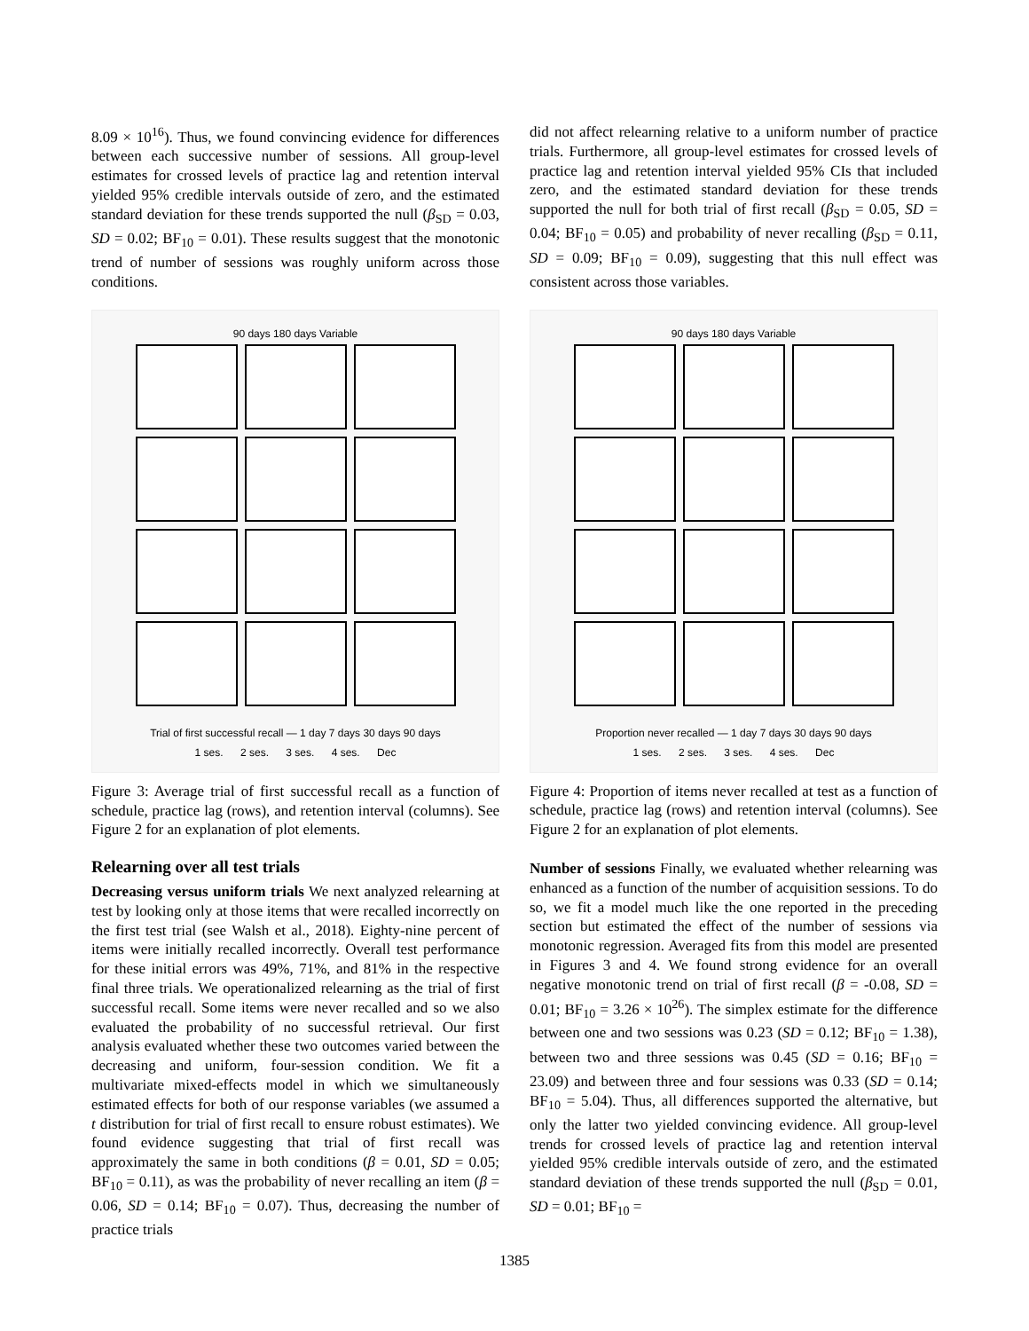8.09 × 10<sup>16</sup>). Thus, we found convincing evidence for differences between each successive number of sessions. All group-level estimates for crossed levels of practice lag and retention interval yielded 95% credible intervals outside of zero, and the estimated standard deviation for these trends supported the null (β<sub>SD</sub> = 0.03, SD = 0.02; BF<sub>10</sub> = 0.01). These results suggest that the monotonic trend of number of sessions was roughly uniform across those conditions.
90 days 180 days Variable
Trial of first successful recall — 1 day 7 days 30 days 90 days
1 ses. 2 ses. 3 ses. 4 ses. Dec
Figure 3: Average trial of first successful recall as a function of schedule, practice lag (rows), and retention interval (columns). See Figure 2 for an explanation of plot elements.
Relearning over all test trials
Decreasing versus uniform trials We next analyzed relearning at test by looking only at those items that were recalled incorrectly on the first test trial (see Walsh et al., 2018). Eighty-nine percent of items were initially recalled incorrectly. Overall test performance for these initial errors was 49%, 71%, and 81% in the respective final three trials. We operationalized relearning as the trial of first successful recall. Some items were never recalled and so we also evaluated the probability of no successful retrieval. Our first analysis evaluated whether these two outcomes varied between the decreasing and uniform, four-session condition. We fit a multivariate mixed-effects model in which we simultaneously estimated effects for both of our response variables (we assumed a t distribution for trial of first recall to ensure robust estimates). We found evidence suggesting that trial of first recall was approximately the same in both conditions (β = 0.01, SD = 0.05; BF<sub>10</sub> = 0.11), as was the probability of never recalling an item (β = 0.06, SD = 0.14; BF<sub>10</sub> = 0.07). Thus, decreasing the number of practice trials
did not affect relearning relative to a uniform number of practice trials. Furthermore, all group-level estimates for crossed levels of practice lag and retention interval yielded 95% CIs that included zero, and the estimated standard deviation for these trends supported the null for both trial of first recall (β<sub>SD</sub> = 0.05, SD = 0.04; BF<sub>10</sub> = 0.05) and probability of never recalling (β<sub>SD</sub> = 0.11, SD = 0.09; BF<sub>10</sub> = 0.09), suggesting that this null effect was consistent across those variables.
90 days 180 days Variable
Proportion never recalled — 1 day 7 days 30 days 90 days
1 ses. 2 ses. 3 ses. 4 ses. Dec
Figure 4: Proportion of items never recalled at test as a function of schedule, practice lag (rows) and retention interval (columns). See Figure 2 for an explanation of plot elements.
Number of sessions Finally, we evaluated whether relearning was enhanced as a function of the number of acquisition sessions. To do so, we fit a model much like the one reported in the preceding section but estimated the effect of the number of sessions via monotonic regression. Averaged fits from this model are presented in Figures 3 and 4. We found strong evidence for an overall negative monotonic trend on trial of first recall (β = -0.08, SD = 0.01; BF<sub>10</sub> = 3.26 × 10<sup>26</sup>). The simplex estimate for the difference between one and two sessions was 0.23 (SD = 0.12; BF<sub>10</sub> = 1.38), between two and three sessions was 0.45 (SD = 0.16; BF<sub>10</sub> = 23.09) and between three and four sessions was 0.33 (SD = 0.14; BF<sub>10</sub> = 5.04). Thus, all differences supported the alternative, but only the latter two yielded convincing evidence. All group-level trends for crossed levels of practice lag and retention interval yielded 95% credible intervals outside of zero, and the estimated standard deviation of these trends supported the null (β<sub>SD</sub> = 0.01, SD = 0.01; BF<sub>10</sub> =
1385